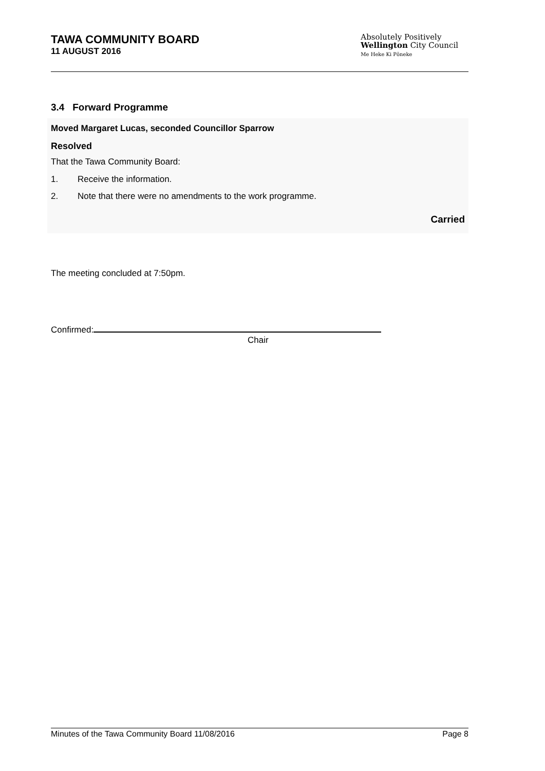TAWA COMMUNITY BOARD
11 AUGUST 2016
Absolutely Positively
Wellington City Council
Me Heke Ki Pōneke
3.4 Forward Programme
Moved Margaret Lucas, seconded Councillor Sparrow
Resolved
That the Tawa Community Board:
1. Receive the information.
2. Note that there were no amendments to the work programme.
Carried
The meeting concluded at 7:50pm.
Confirmed:
Chair
Minutes of the Tawa Community Board 11/08/2016 Page 8